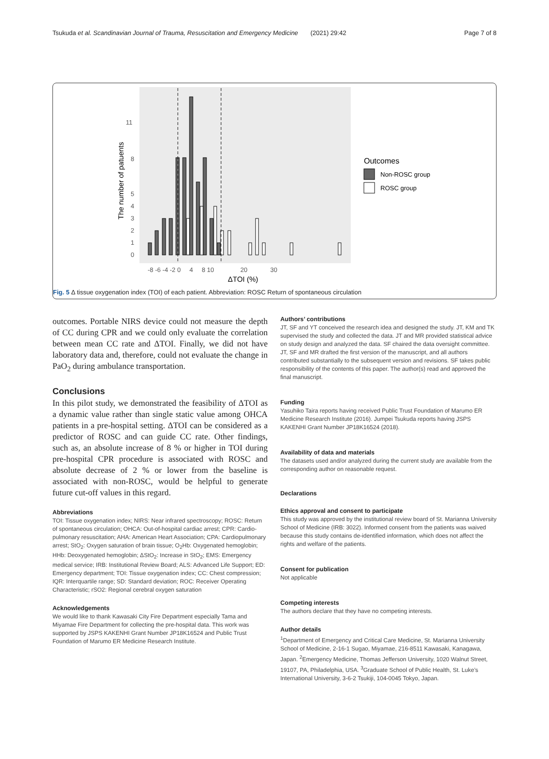Tsukuda et al. Scandinavian Journal of Trauma, Resuscitation and Emergency Medicine (2021) 29:42 Page 7 of 8
11
8
5
4
3
2
1
0
The number of patuents
-8 -6 -4 -2 0 4 8 10 20 30
ΔTOI (%)
Outcomes
Non-ROSC group
ROSC group
Fig. 5 Δ tissue oxygenation index (TOI) of each patient. Abbreviation: ROSC Return of spontaneous circulation
outcomes. Portable NIRS device could not measure the depth of CC during CPR and we could only evaluate the correlation between mean CC rate and ΔTOI. Finally, we did not have laboratory data and, therefore, could not evaluate the change in PaO<sub>2</sub> during ambulance transportation.
Conclusions
In this pilot study, we demonstrated the feasibility of ΔTOI as a dynamic value rather than single static value among OHCA patients in a pre-hospital setting. ΔTOI can be considered as a predictor of ROSC and can guide CC rate. Other findings, such as, an absolute increase of 8 % or higher in TOI during pre-hospital CPR procedure is associated with ROSC and absolute decrease of 2 % or lower from the baseline is associated with non-ROSC, would be helpful to generate future cut-off values in this regard.
Abbreviations
TOI: Tissue oxygenation index; NIRS: Near infrared spectroscopy; ROSC: Return of spontaneous circulation; OHCA: Out-of-hospital cardiac arrest; CPR: Cardio-pulmonary resuscitation; AHA: American Heart Association; CPA: Cardiopulmonary arrest; StO<sub>2</sub>: Oxygen saturation of brain tissue; O<sub>2</sub>Hb: Oxygenated hemoglobin; HHb: Deoxygenated hemoglobin; ΔStO<sub>2</sub>: Increase in StO<sub>2</sub>; EMS: Emergency medical service; IRB: Institutional Review Board; ALS: Advanced Life Support; ED: Emergency department; TOI: Tissue oxygenation index; CC: Chest compression; IQR: Interquartile range; SD: Standard deviation; ROC: Receiver Operating Characteristic; rSO2: Regional cerebral oxygen saturation
Acknowledgements
We would like to thank Kawasaki City Fire Department especially Tama and Miyamae Fire Department for collecting the pre-hospital data. This work was supported by JSPS KAKENHI Grant Number JP18K16524 and Public Trust Foundation of Marumo ER Medicine Research Institute.
Authors’ contributions
JT, SF and YT conceived the research idea and designed the study. JT, KM and TK supervised the study and collected the data. JT and MR provided statistical advice on study design and analyzed the data. SF chaired the data oversight committee. JT, SF and MR drafted the first version of the manuscript, and all authors contributed substantially to the subsequent version and revisions. SF takes public responsibility of the contents of this paper. The author(s) read and approved the final manuscript.
Funding
Yasuhiko Taira reports having received Public Trust Foundation of Marumo ER Medicine Research Institute (2016). Jumpei Tsukuda reports having JSPS KAKENHI Grant Number JP18K16524 (2018).
Availability of data and materials
The datasets used and/or analyzed during the current study are available from the corresponding author on reasonable request.
Declarations
Ethics approval and consent to participate
This study was approved by the institutional review board of St. Marianna University School of Medicine (IRB: 3022). Informed consent from the patients was waived because this study contains de-identified information, which does not affect the rights and welfare of the patients.
Consent for publication
Not applicable
Competing interests
The authors declare that they have no competing interests.
Author details
<sup>1</sup> Department of Emergency and Critical Care Medicine, St. Marianna University School of Medicine, 2-16-1 Sugao, Miyamae, 216-8511 Kawasaki, Kanagawa, Japan. <sup>2</sup>Emergency Medicine, Thomas Jefferson University, 1020 Walnut Street, 19107, PA, Philadelphia, USA. <sup>3</sup>Graduate School of Public Health, St. Luke’s International University, 3-6-2 Tsukiji, 104-0045 Tokyo, Japan.